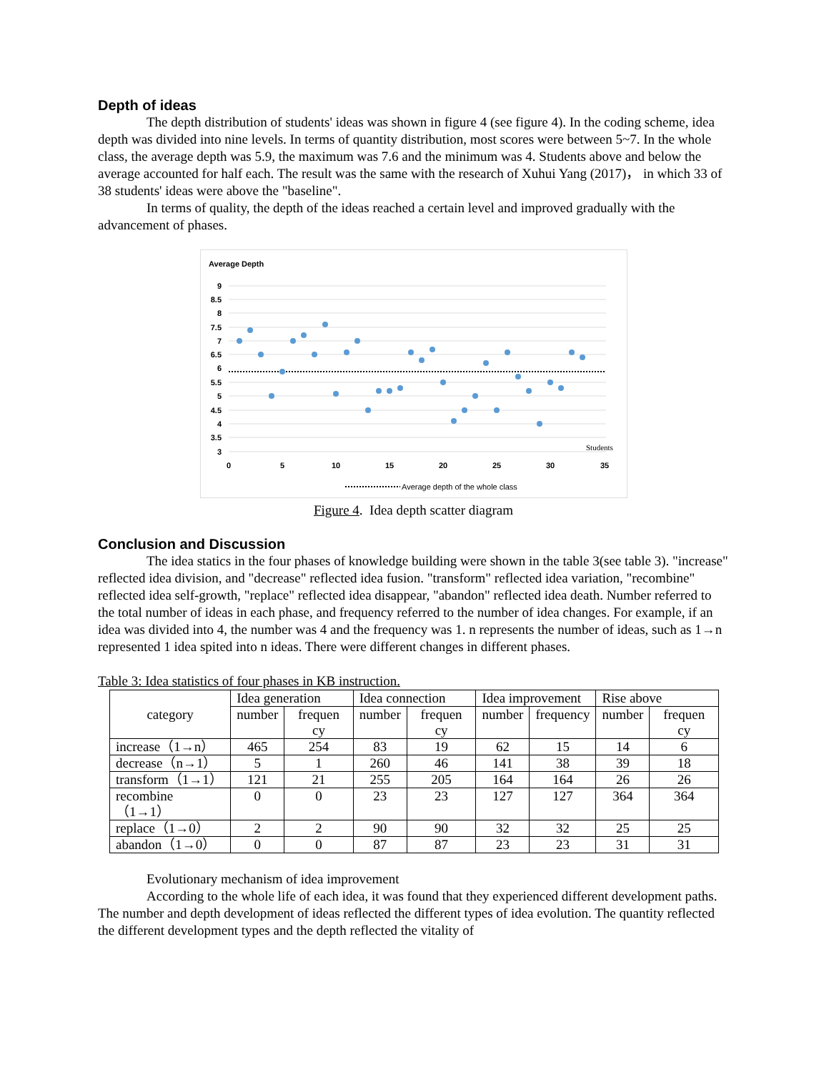Depth of ideas
The depth distribution of students' ideas was shown in figure 4 (see figure 4). In the coding scheme, idea depth was divided into nine levels. In terms of quantity distribution, most scores were between 5~7. In the whole class, the average depth was 5.9, the maximum was 7.6 and the minimum was 4. Students above and below the average accounted for half each. The result was the same with the research of Xuhui Yang (2017)， in which 33 of 38 students' ideas were above the "baseline".
In terms of quality, the depth of the ideas reached a certain level and improved gradually with the advancement of phases.
Average Depth
9
8.5
8
7.5
7
6.5
6
5.5
5
4.5
4
3.5
3
0
5
10
15
20
25
30
35
Students
Average depth of the whole class
Figure 4. Idea depth scatter diagram
Conclusion and Discussion
The idea statics in the four phases of knowledge building were shown in the table 3(see table 3). "increase" reflected idea division, and "decrease" reflected idea fusion. "transform" reflected idea variation, "recombine" reflected idea self-growth, "replace" reflected idea disappear, "abandon" reflected idea death. Number referred to the total number of ideas in each phase, and frequency referred to the number of idea changes. For example, if an idea was divided into 4, the number was 4 and the frequency was 1. n represents the number of ideas, such as 1→n represented 1 idea spited into n ideas. There were different changes in different phases.
Table 3: Idea statistics of four phases in KB instruction.
| category | Idea generation | | Idea connection | | Idea improvement | | Rise above | |
| --- | --- | --- | --- | --- | --- | --- | --- | --- |
| | number | frequen cy | number | frequen cy | number | frequency | number | frequen cy |
| increase（1→n） | 465 | 254 | 83 | 19 | 62 | 15 | 14 | 6 |
| decrease（n→1） | 5 | 1 | 260 | 46 | 141 | 38 | 39 | 18 |
| transform（1→1） | 121 | 21 | 255 | 205 | 164 | 164 | 26 | 26 |
| recombine（1→1） | 0 | 0 | 23 | 23 | 127 | 127 | 364 | 364 |
| replace（1→0） | 2 | 2 | 90 | 90 | 32 | 32 | 25 | 25 |
| abandon（1→0） | 0 | 0 | 87 | 87 | 23 | 23 | 31 | 31 |
Evolutionary mechanism of idea improvement
According to the whole life of each idea, it was found that they experienced different development paths. The number and depth development of ideas reflected the different types of idea evolution. The quantity reflected the different development types and the depth reflected the vitality of